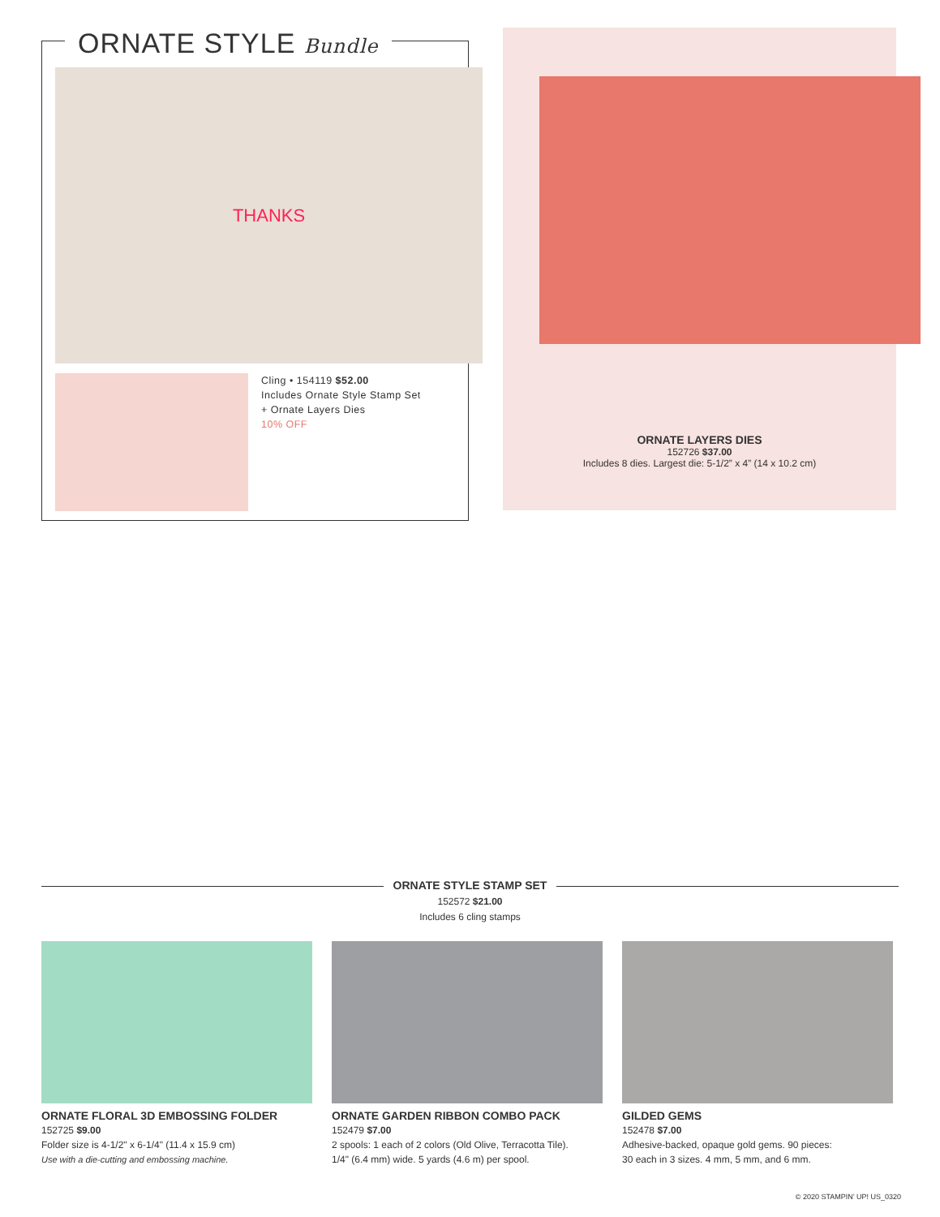ORNATE STYLE Bundle
THANKS
Cling • 154119 $52.00
Includes Ornate Style Stamp Set
+ Ornate Layers Dies
10% OFF
ORNATE LAYERS DIES
152726 $37.00
Includes 8 dies. Largest die: 5-1/2” x 4” (14 x 10.2 cm)
ORNATE STYLE STAMP SET
152572 $21.00
Includes 6 cling stamps
ORNATE FLORAL 3D EMBOSSING FOLDER
152725 $9.00
Folder size is 4-1/2" x 6-1/4" (11.4 x 15.9 cm)
Use with a die-cutting and embossing machine.
ORNATE GARDEN RIBBON COMBO PACK
152479 $7.00
2 spools: 1 each of 2 colors (Old Olive, Terracotta Tile).
1/4" (6.4 mm) wide. 5 yards (4.6 m) per spool.
GILDED GEMS
152478 $7.00
Adhesive-backed, opaque gold gems. 90 pieces:
30 each in 3 sizes. 4 mm, 5 mm, and 6 mm.
© 2020 STAMPIN’ UP! US_0320